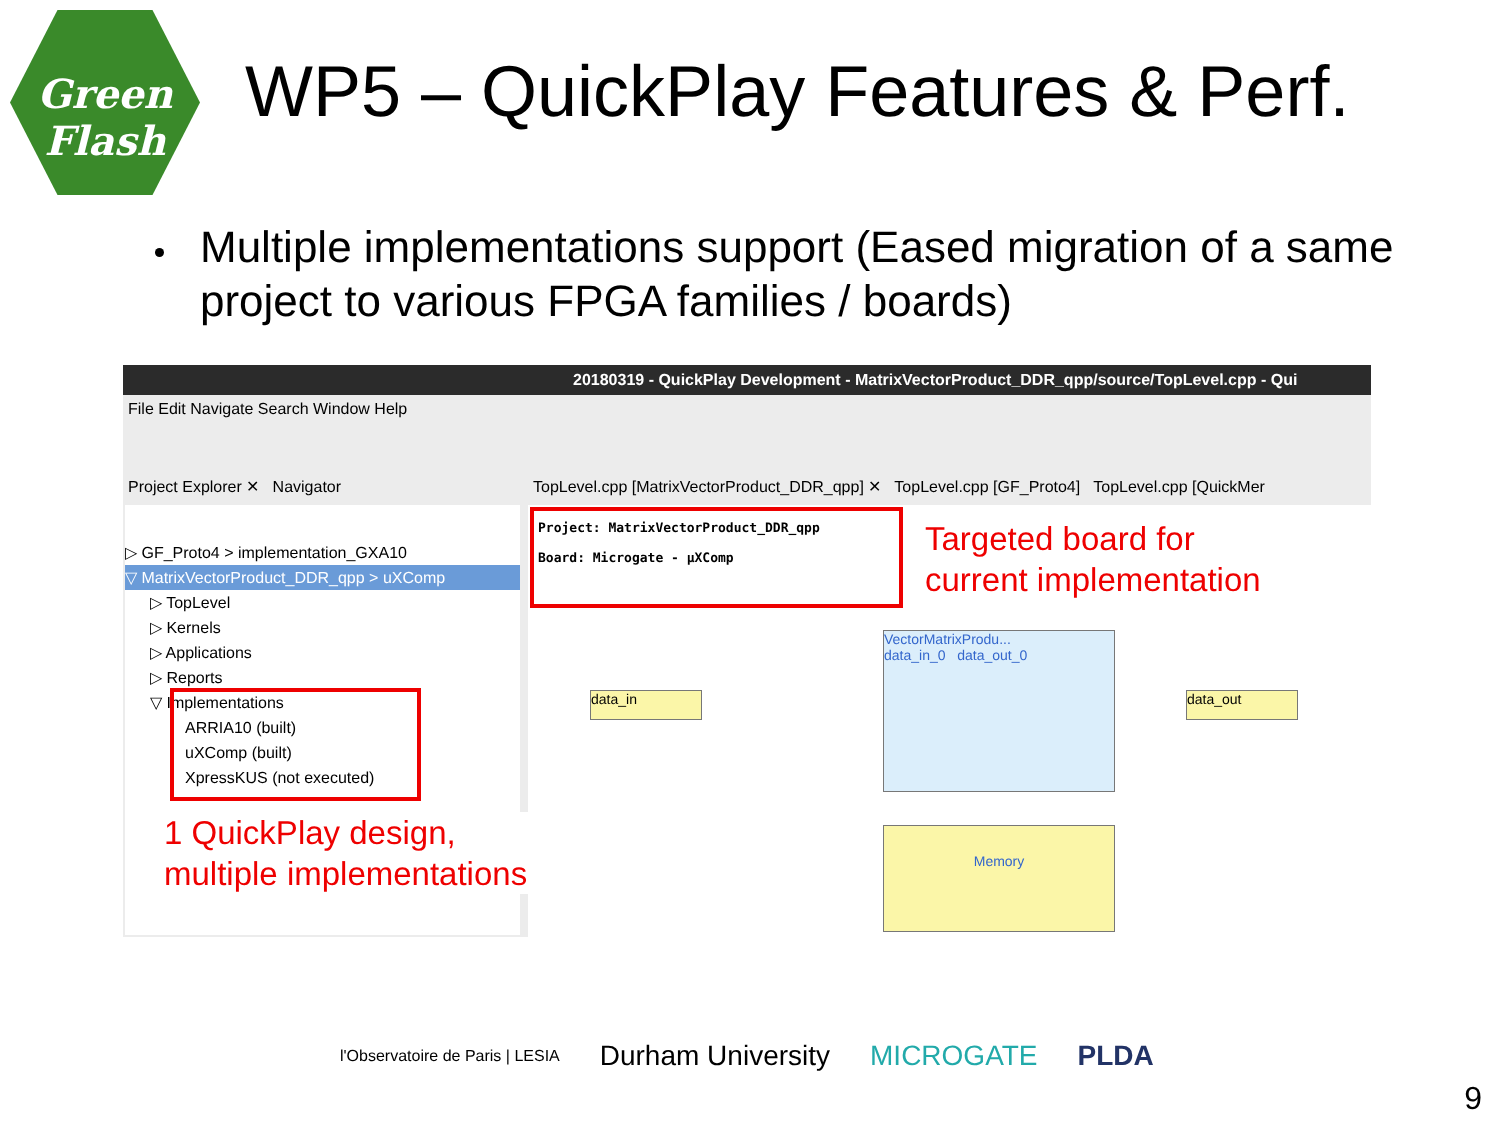Green
Flash
WP5 – QuickPlay Features & Perf.
Multiple implementations support (Eased migration of a same project to various FPGA families / boards)
20180319 - QuickPlay Development - MatrixVectorProduct_DDR_qpp/source/TopLevel.cpp - Qui
File Edit Navigate Search Window Help
Project Explorer ✕ Navigator TopLevel.cpp [MatrixVectorProduct_DDR_qpp] ✕ TopLevel.cpp [GF_Proto4] TopLevel.cpp [QuickMer
▷ GF_Proto4 > implementation_GXA10
▽ MatrixVectorProduct_DDR_qpp > uXComp
▷ TopLevel
▷ Kernels
▷ Applications
▷ Reports
▽ Implementations
ARRIA10 (built)
uXComp (built)
XpressKUS (not executed)
Project: MatrixVectorProduct_DDR_qpp
Board: Microgate - µXComp
VectorMatrixProdu...
data_in_0 data_out_0
Memory
data_in data_out
Targeted board for
current implementation
1 QuickPlay design,
multiple implementations
l'Observatoire de Paris | LESIA Durham University MICROGATE PLDA
9